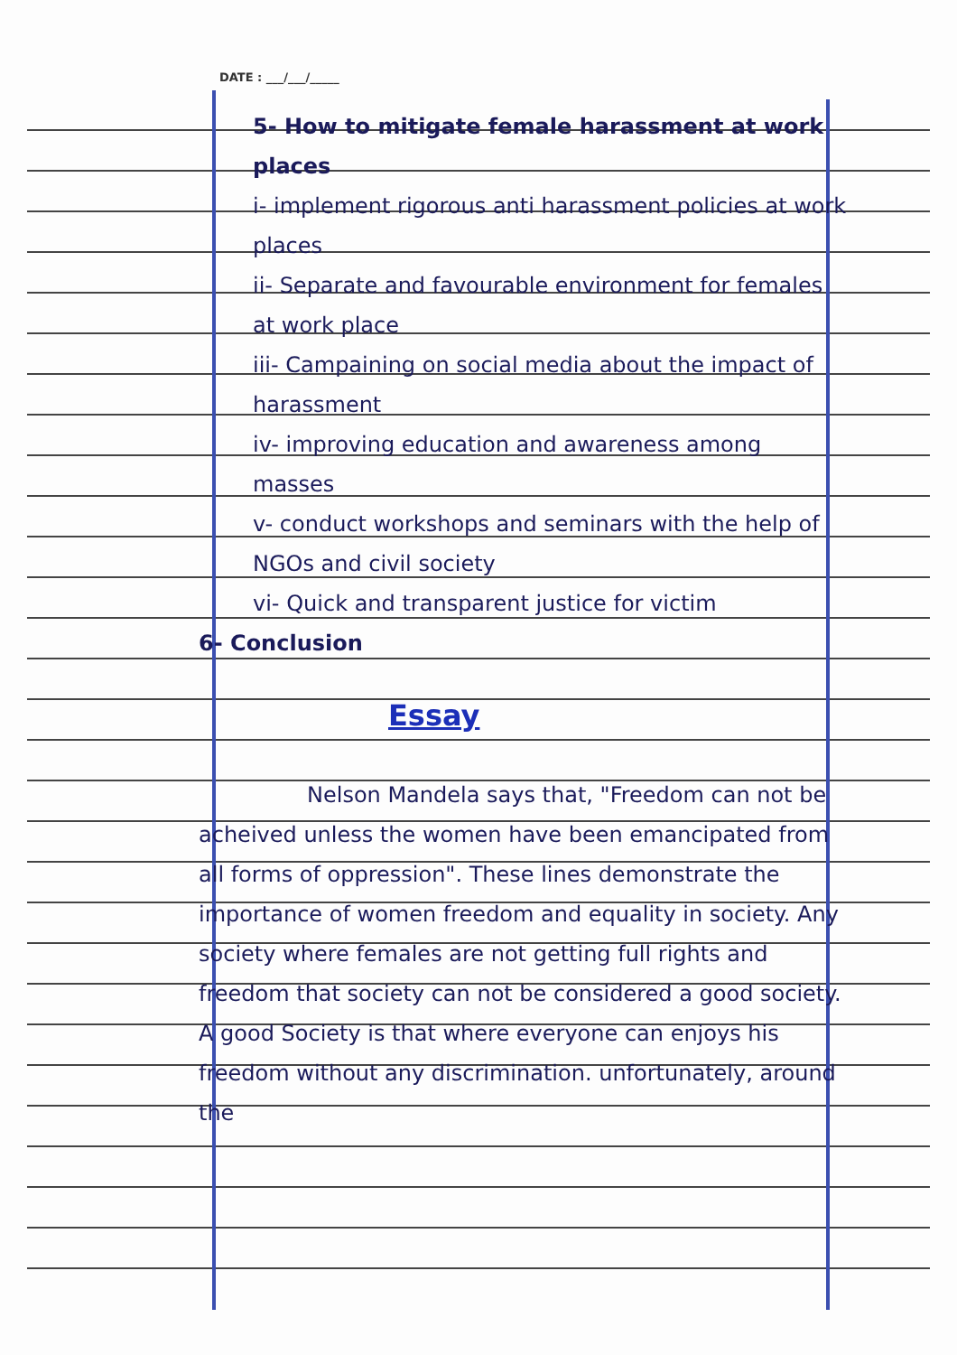DATE : ___/___/_____
5- How to mitigate female harassment at work places
i- implement rigorous anti harassment policies at work places
ii- Separate and favourable environment for females at work place
iii- Campaining on social media about the impact of harassment
iv- improving education and awareness among masses
v- conduct workshops and seminars with the help of NGOs and civil society
vi- Quick and transparent justice for victim
6- Conclusion
Essay
Nelson Mandela says that, "Freedom can not be acheived unless the women have been emancipated from all forms of oppression". These lines demonstrate the importance of women freedom and equality in society. Any society where females are not getting full rights and freedom that society can not be considered a good society. A good Society is that where everyone can enjoys his freedom without any discrimination. unfortunately, around the